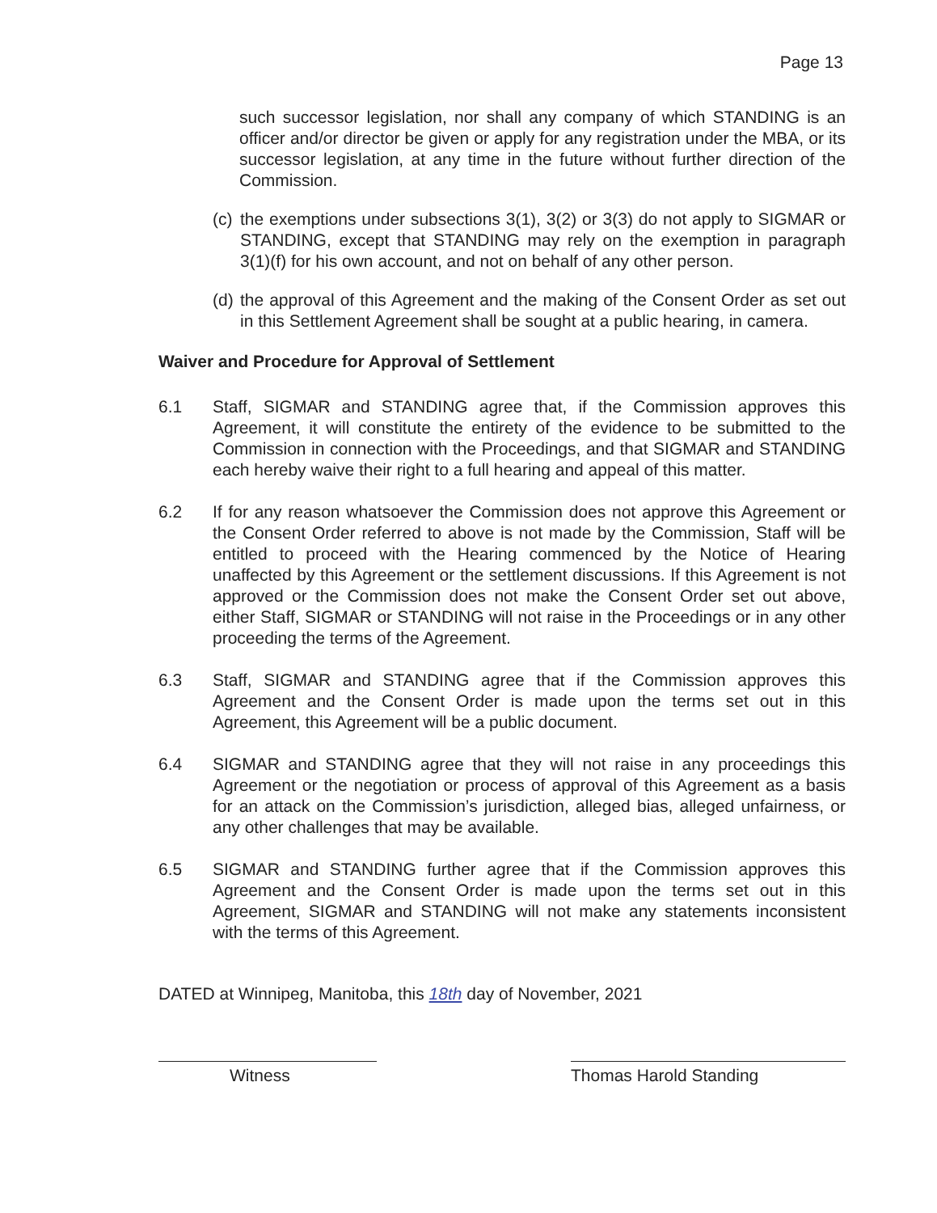Page 13
such successor legislation, nor shall any company of which STANDING is an officer and/or director be given or apply for any registration under the MBA, or its successor legislation, at any time in the future without further direction of the Commission.
(c) the exemptions under subsections 3(1), 3(2) or 3(3) do not apply to SIGMAR or STANDING, except that STANDING may rely on the exemption in paragraph 3(1)(f) for his own account, and not on behalf of any other person.
(d) the approval of this Agreement and the making of the Consent Order as set out in this Settlement Agreement shall be sought at a public hearing, in camera.
Waiver and Procedure for Approval of Settlement
6.1 Staff, SIGMAR and STANDING agree that, if the Commission approves this Agreement, it will constitute the entirety of the evidence to be submitted to the Commission in connection with the Proceedings, and that SIGMAR and STANDING each hereby waive their right to a full hearing and appeal of this matter.
6.2 If for any reason whatsoever the Commission does not approve this Agreement or the Consent Order referred to above is not made by the Commission, Staff will be entitled to proceed with the Hearing commenced by the Notice of Hearing unaffected by this Agreement or the settlement discussions. If this Agreement is not approved or the Commission does not make the Consent Order set out above, either Staff, SIGMAR or STANDING will not raise in the Proceedings or in any other proceeding the terms of the Agreement.
6.3 Staff, SIGMAR and STANDING agree that if the Commission approves this Agreement and the Consent Order is made upon the terms set out in this Agreement, this Agreement will be a public document.
6.4 SIGMAR and STANDING agree that they will not raise in any proceedings this Agreement or the negotiation or process of approval of this Agreement as a basis for an attack on the Commission’s jurisdiction, alleged bias, alleged unfairness, or any other challenges that may be available.
6.5 SIGMAR and STANDING further agree that if the Commission approves this Agreement and the Consent Order is made upon the terms set out in this Agreement, SIGMAR and STANDING will not make any statements inconsistent with the terms of this Agreement.
DATED at Winnipeg, Manitoba, this 18th day of November, 2021
Witness Thomas Harold Standing